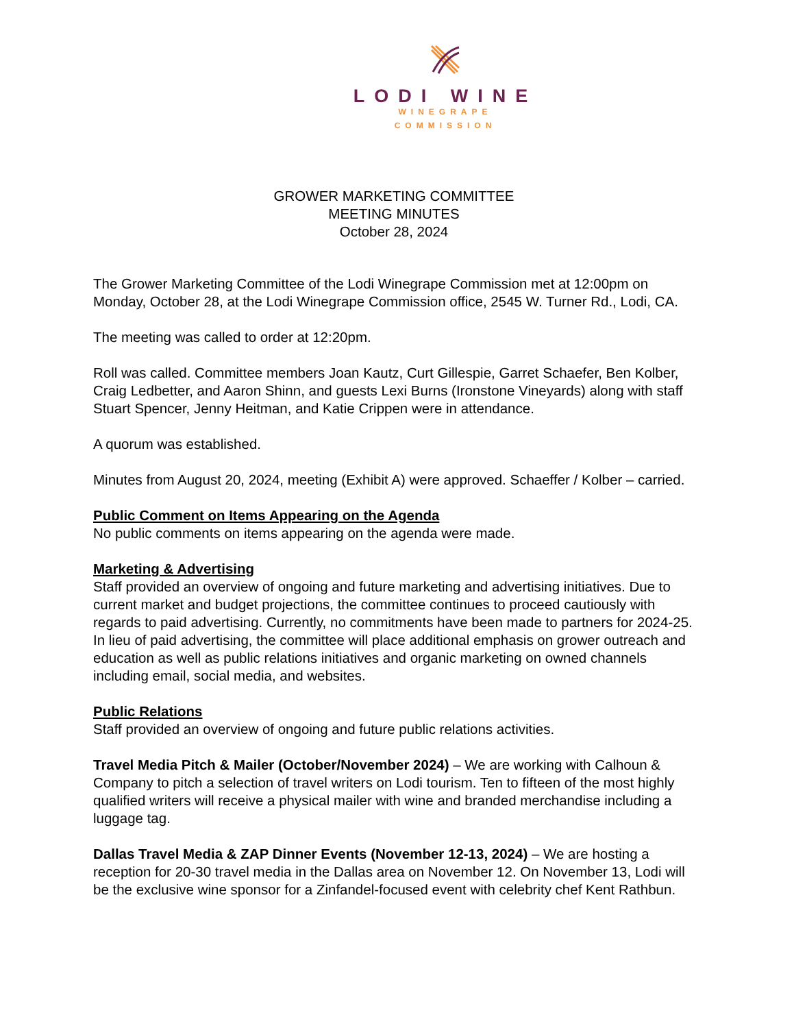LODI WINE
WINEGRAPE
COMMISSION
GROWER MARKETING COMMITTEE
MEETING MINUTES
October 28, 2024
The Grower Marketing Committee of the Lodi Winegrape Commission met at 12:00pm on Monday, October 28, at the Lodi Winegrape Commission office, 2545 W. Turner Rd., Lodi, CA.
The meeting was called to order at 12:20pm.
Roll was called. Committee members Joan Kautz, Curt Gillespie, Garret Schaefer, Ben Kolber, Craig Ledbetter, and Aaron Shinn, and guests Lexi Burns (Ironstone Vineyards) along with staff Stuart Spencer, Jenny Heitman, and Katie Crippen were in attendance.
A quorum was established.
Minutes from August 20, 2024, meeting (Exhibit A) were approved. Schaeffer / Kolber – carried.
Public Comment on Items Appearing on the Agenda
No public comments on items appearing on the agenda were made.
Marketing & Advertising
Staff provided an overview of ongoing and future marketing and advertising initiatives. Due to current market and budget projections, the committee continues to proceed cautiously with regards to paid advertising. Currently, no commitments have been made to partners for 2024-25. In lieu of paid advertising, the committee will place additional emphasis on grower outreach and education as well as public relations initiatives and organic marketing on owned channels including email, social media, and websites.
Public Relations
Staff provided an overview of ongoing and future public relations activities.
Travel Media Pitch & Mailer (October/November 2024) – We are working with Calhoun & Company to pitch a selection of travel writers on Lodi tourism. Ten to fifteen of the most highly qualified writers will receive a physical mailer with wine and branded merchandise including a luggage tag.
Dallas Travel Media & ZAP Dinner Events (November 12-13, 2024) – We are hosting a reception for 20-30 travel media in the Dallas area on November 12. On November 13, Lodi will be the exclusive wine sponsor for a Zinfandel-focused event with celebrity chef Kent Rathbun.